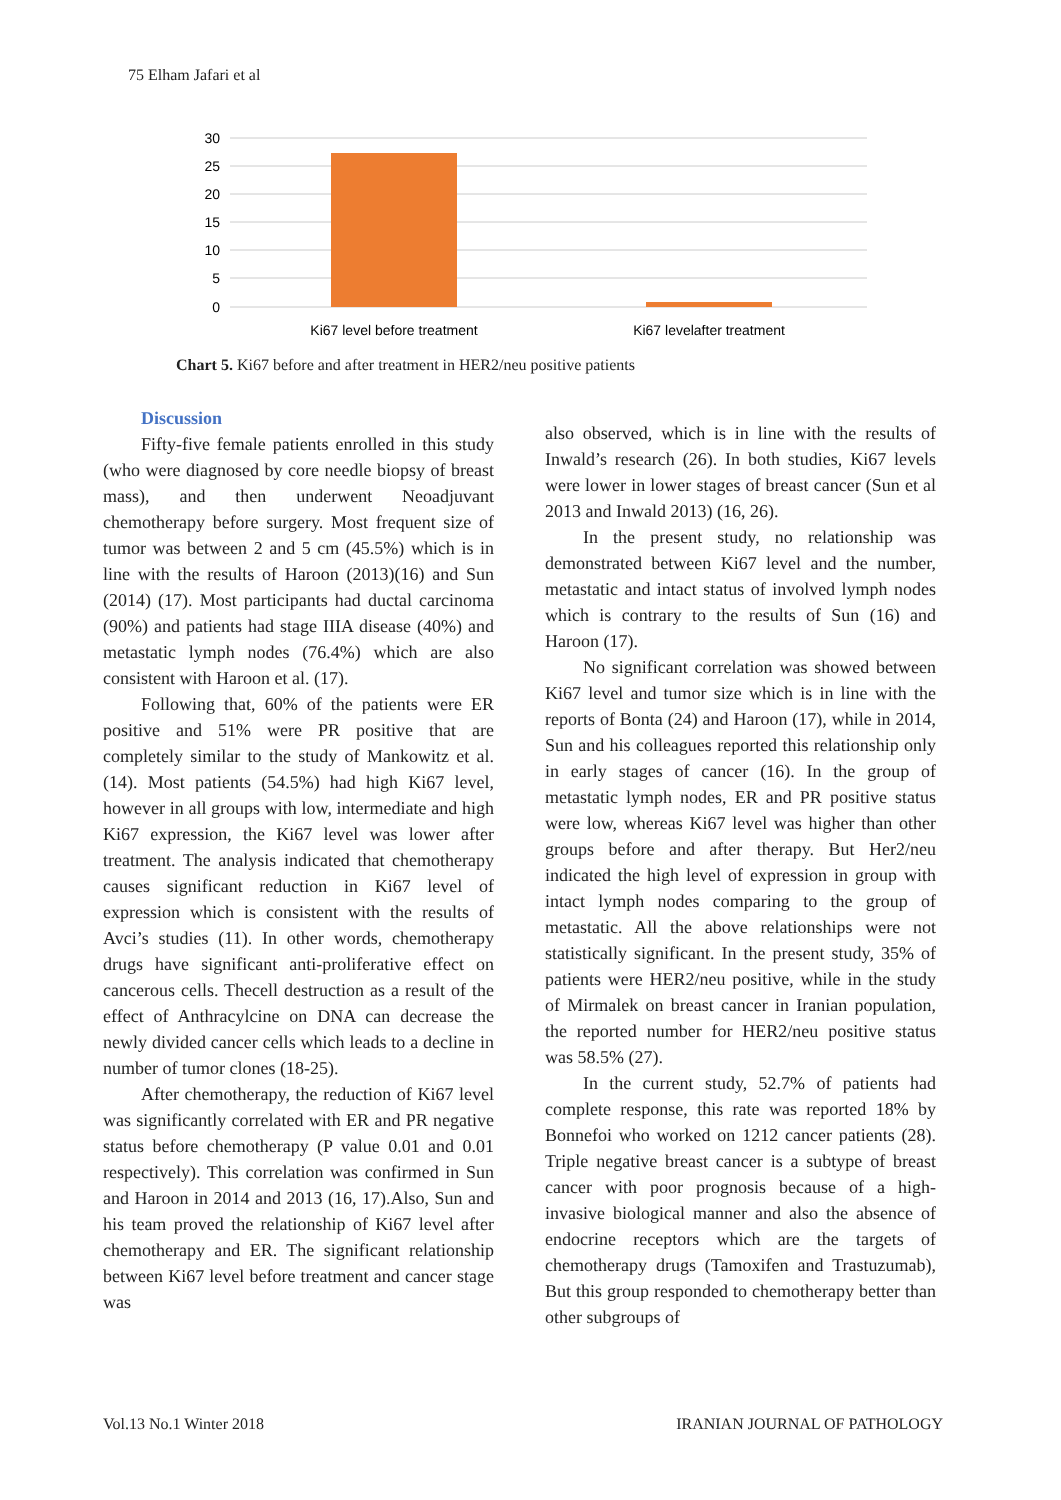75 Elham Jafari et al
30
25
20
15
10
5
0
Ki67 level before treatment
Ki67 levelafter treatment
Chart 5. Ki67 before and after treatment in HER2/neu positive patients
Discussion
Fifty-five female patients enrolled in this study (who were diagnosed by core needle biopsy of breast mass), and then underwent Neoadjuvant chemotherapy before surgery. Most frequent size of tumor was between 2 and 5 cm (45.5%) which is in line with the results of Haroon (2013)(16) and Sun (2014) (17). Most participants had ductal carcinoma (90%) and patients had stage IIIA disease (40%) and metastatic lymph nodes (76.4%) which are also consistent with Haroon et al. (17).
Following that, 60% of the patients were ER positive and 51% were PR positive that are completely similar to the study of Mankowitz et al. (14). Most patients (54.5%) had high Ki67 level, however in all groups with low, intermediate and high Ki67 expression, the Ki67 level was lower after treatment. The analysis indicated that chemotherapy causes significant reduction in Ki67 level of expression which is consistent with the results of Avci’s studies (11). In other words, chemotherapy drugs have significant anti-proliferative effect on cancerous cells. Thecell destruction as a result of the effect of Anthracylcine on DNA can decrease the newly divided cancer cells which leads to a decline in number of tumor clones (18-25).
After chemotherapy, the reduction of Ki67 level was significantly correlated with ER and PR negative status before chemotherapy (P value 0.01 and 0.01 respectively). This correlation was confirmed in Sun and Haroon in 2014 and 2013 (16, 17).Also, Sun and his team proved the relationship of Ki67 level after chemotherapy and ER. The significant relationship between Ki67 level before treatment and cancer stage was
also observed, which is in line with the results of Inwald’s research (26). In both studies, Ki67 levels were lower in lower stages of breast cancer (Sun et al 2013 and Inwald 2013) (16, 26).
In the present study, no relationship was demonstrated between Ki67 level and the number, metastatic and intact status of involved lymph nodes which is contrary to the results of Sun (16) and Haroon (17).
No significant correlation was showed between Ki67 level and tumor size which is in line with the reports of Bonta (24) and Haroon (17), while in 2014, Sun and his colleagues reported this relationship only in early stages of cancer (16). In the group of metastatic lymph nodes, ER and PR positive status were low, whereas Ki67 level was higher than other groups before and after therapy. But Her2/neu indicated the high level of expression in group with intact lymph nodes comparing to the group of metastatic. All the above relationships were not statistically significant. In the present study, 35% of patients were HER2/neu positive, while in the study of Mirmalek on breast cancer in Iranian population, the reported number for HER2/neu positive status was 58.5% (27).
In the current study, 52.7% of patients had complete response, this rate was reported 18% by Bonnefoi who worked on 1212 cancer patients (28). Triple negative breast cancer is a subtype of breast cancer with poor prognosis because of a high-invasive biological manner and also the absence of endocrine receptors which are the targets of chemotherapy drugs (Tamoxifen and Trastuzumab), But this group responded to chemotherapy better than other subgroups of
Vol.13 No.1 Winter 2018 IRANIAN JOURNAL OF PATHOLOGY